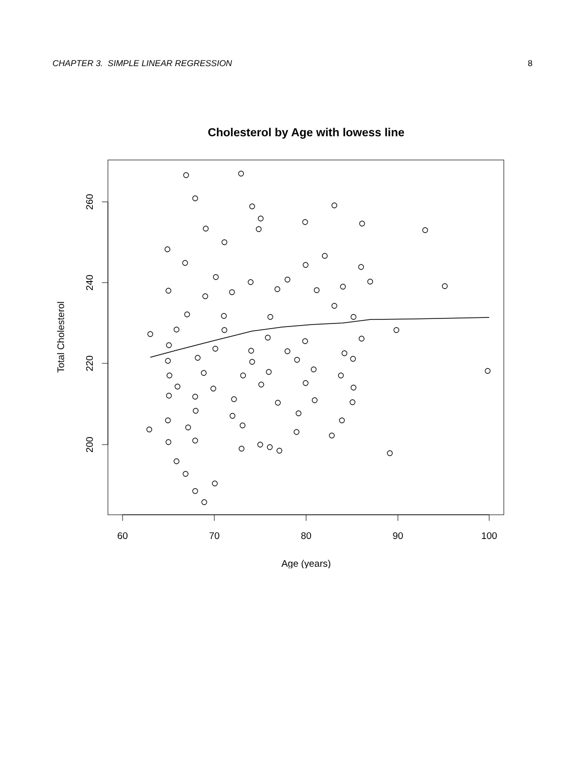CHAPTER 3. SIMPLE LINEAR REGRESSION 8
Cholesterol by Age with lowess line
60
70
80
90
100
Age (years)
260
240
220
200
Total Cholesterol